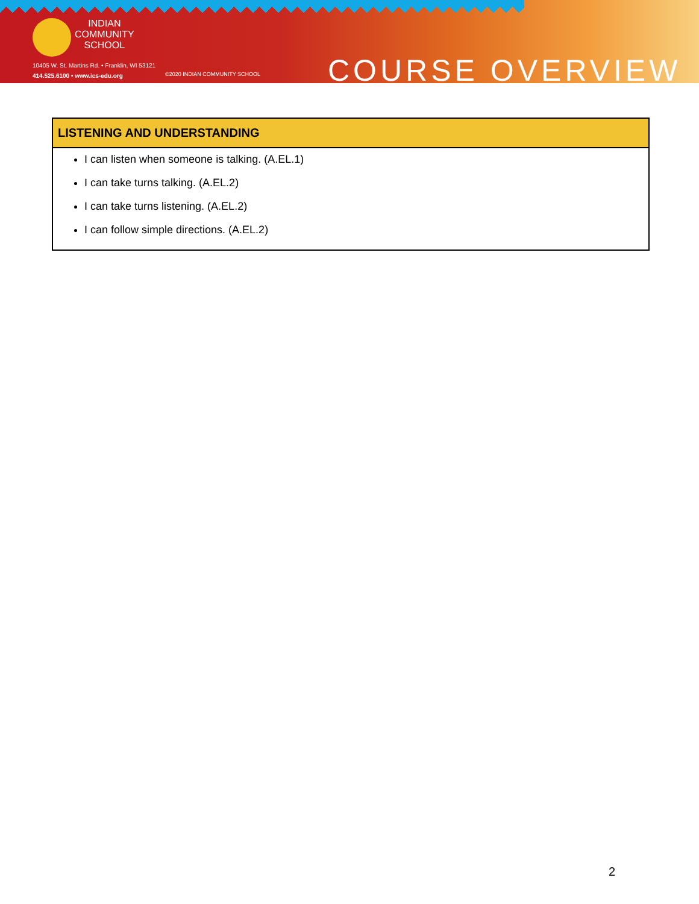INDIAN
COMMUNITY
SCHOOL
10405 W. St. Martins Rd. • Franklin, WI 53121
414.525.6100 • www.ics-edu.org
©2020 INDIAN COMMUNITY SCHOOL
COURSE OVERVIEW
| LISTENING AND UNDERSTANDING |
| --- |
| I can listen when someone is talking. (A.EL.1) I can take turns talking. (A.EL.2) I can take turns listening. (A.EL.2) I can follow simple directions. (A.EL.2) |
2